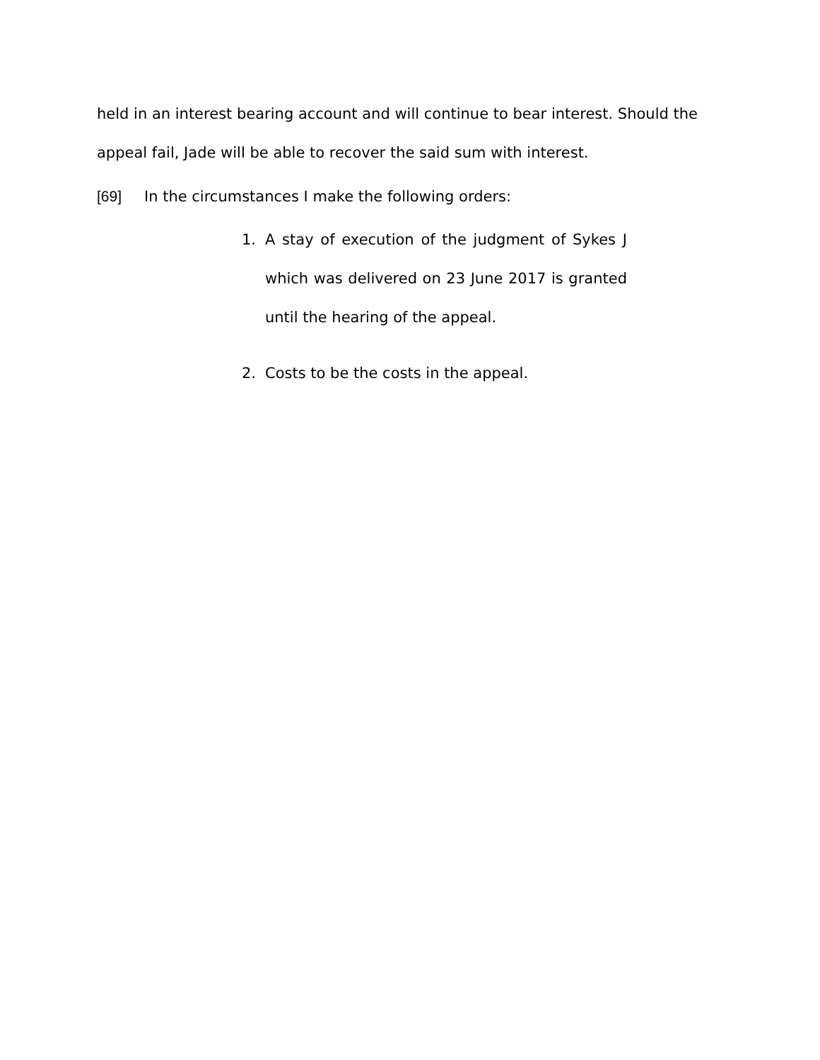held in an interest bearing account and will continue to bear interest. Should the appeal fail, Jade will be able to recover the said sum with interest.
[69] In the circumstances I make the following orders:
1. A stay of execution of the judgment of Sykes J which was delivered on 23 June 2017 is granted until the hearing of the appeal.
2. Costs to be the costs in the appeal.